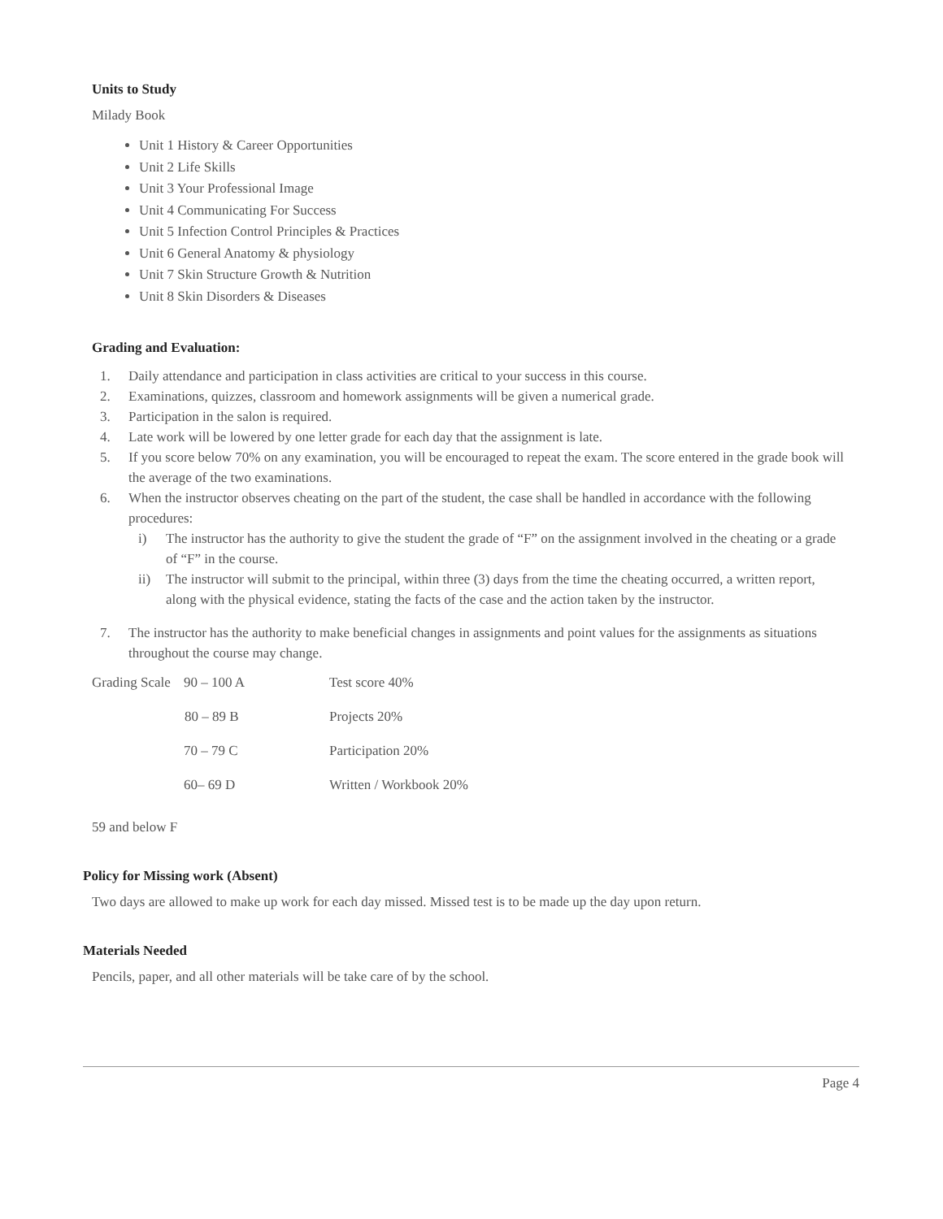Units to Study
Milady Book
Unit 1 History & Career Opportunities
Unit 2 Life Skills
Unit 3 Your Professional Image
Unit 4 Communicating For Success
Unit 5 Infection Control Principles & Practices
Unit 6 General Anatomy & physiology
Unit 7 Skin Structure Growth & Nutrition
Unit 8 Skin Disorders & Diseases
Grading and Evaluation:
1. Daily attendance and participation in class activities are critical to your success in this course.
2. Examinations, quizzes, classroom and homework assignments will be given a numerical grade.
3. Participation in the salon is required.
4. Late work will be lowered by one letter grade for each day that the assignment is late.
5. If you score below 70% on any examination, you will be encouraged to repeat the exam. The score entered in the grade book will the average of the two examinations.
6. When the instructor observes cheating on the part of the student, the case shall be handled in accordance with the following procedures:
i) The instructor has the authority to give the student the grade of “F” on the assignment involved in the cheating or a grade of “F” in the course.
ii) The instructor will submit to the principal, within three (3) days from the time the cheating occurred, a written report, along with the physical evidence, stating the facts of the case and the action taken by the instructor.
7. The instructor has the authority to make beneficial changes in assignments and point values for the assignments as situations throughout the course may change.
| Grading Scale | 90 – 100 A | Test score 40% |
| | 80 – 89 B | Projects 20% |
| | 70 – 79 C | Participation 20% |
| | 60– 69 D | Written / Workbook 20% |
59 and below F
Policy for Missing work (Absent)
Two days are allowed to make up work for each day missed. Missed test is to be made up the day upon return.
Materials Needed
Pencils, paper, and all other materials will be take care of by the school.
Page 4